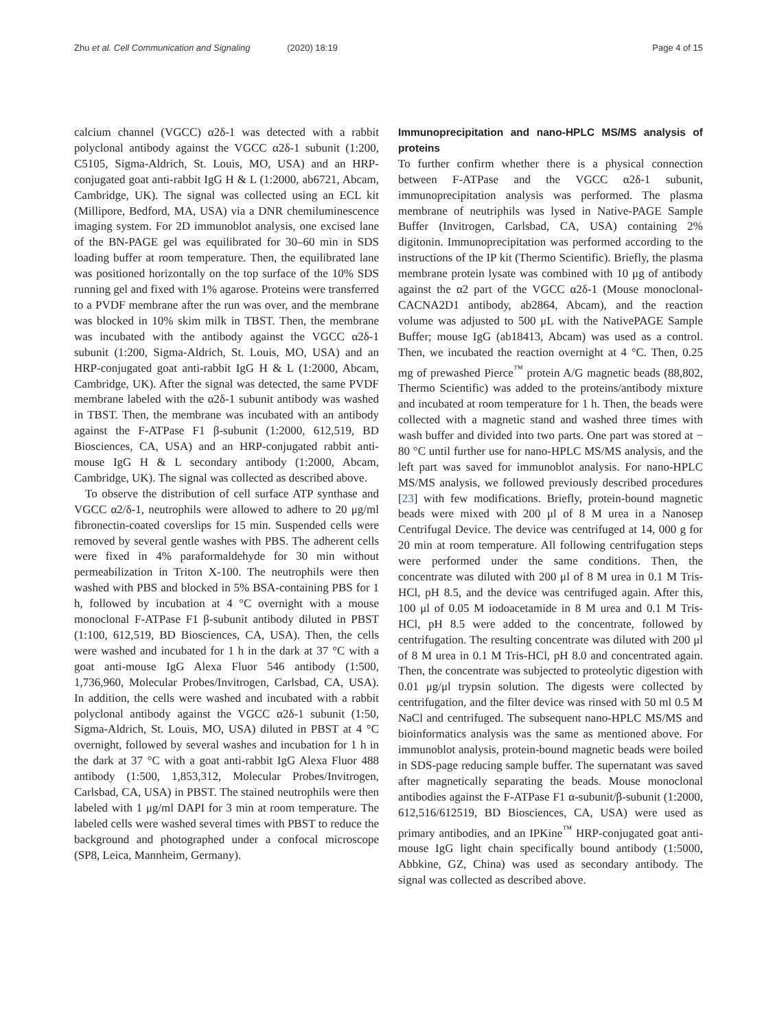Zhu et al. Cell Communication and Signaling (2020) 18:19
Page 4 of 15
calcium channel (VGCC) α2δ-1 was detected with a rabbit polyclonal antibody against the VGCC α2δ-1 subunit (1:200, C5105, Sigma-Aldrich, St. Louis, MO, USA) and an HRP-conjugated goat anti-rabbit IgG H & L (1:2000, ab6721, Abcam, Cambridge, UK). The signal was collected using an ECL kit (Millipore, Bedford, MA, USA) via a DNR chemiluminescence imaging system. For 2D immunoblot analysis, one excised lane of the BN-PAGE gel was equilibrated for 30–60 min in SDS loading buffer at room temperature. Then, the equilibrated lane was positioned horizontally on the top surface of the 10% SDS running gel and fixed with 1% agarose. Proteins were transferred to a PVDF membrane after the run was over, and the membrane was blocked in 10% skim milk in TBST. Then, the membrane was incubated with the antibody against the VGCC α2δ-1 subunit (1:200, Sigma-Aldrich, St. Louis, MO, USA) and an HRP-conjugated goat anti-rabbit IgG H & L (1:2000, Abcam, Cambridge, UK). After the signal was detected, the same PVDF membrane labeled with the α2δ-1 subunit antibody was washed in TBST. Then, the membrane was incubated with an antibody against the F-ATPase F1 β-subunit (1:2000, 612,519, BD Biosciences, CA, USA) and an HRP-conjugated rabbit anti-mouse IgG H & L secondary antibody (1:2000, Abcam, Cambridge, UK). The signal was collected as described above.
To observe the distribution of cell surface ATP synthase and VGCC α2/δ-1, neutrophils were allowed to adhere to 20 μg/ml fibronectin-coated coverslips for 15 min. Suspended cells were removed by several gentle washes with PBS. The adherent cells were fixed in 4% paraformaldehyde for 30 min without permeabilization in Triton X-100. The neutrophils were then washed with PBS and blocked in 5% BSA-containing PBS for 1 h, followed by incubation at 4 °C overnight with a mouse monoclonal F-ATPase F1 β-subunit antibody diluted in PBST (1:100, 612,519, BD Biosciences, CA, USA). Then, the cells were washed and incubated for 1 h in the dark at 37 °C with a goat anti-mouse IgG Alexa Fluor 546 antibody (1:500, 1,736,960, Molecular Probes/Invitrogen, Carlsbad, CA, USA). In addition, the cells were washed and incubated with a rabbit polyclonal antibody against the VGCC α2δ-1 subunit (1:50, Sigma-Aldrich, St. Louis, MO, USA) diluted in PBST at 4 °C overnight, followed by several washes and incubation for 1 h in the dark at 37 °C with a goat anti-rabbit IgG Alexa Fluor 488 antibody (1:500, 1,853,312, Molecular Probes/Invitrogen, Carlsbad, CA, USA) in PBST. The stained neutrophils were then labeled with 1 μg/ml DAPI for 3 min at room temperature. The labeled cells were washed several times with PBST to reduce the background and photographed under a confocal microscope (SP8, Leica, Mannheim, Germany).
Immunoprecipitation and nano-HPLC MS/MS analysis of proteins
To further confirm whether there is a physical connection between F-ATPase and the VGCC α2δ-1 subunit, immunoprecipitation analysis was performed. The plasma membrane of neutriphils was lysed in Native-PAGE Sample Buffer (Invitrogen, Carlsbad, CA, USA) containing 2% digitonin. Immunoprecipitation was performed according to the instructions of the IP kit (Thermo Scientific). Briefly, the plasma membrane protein lysate was combined with 10 μg of antibody against the α2 part of the VGCC α2δ-1 (Mouse monoclonal-CACNA2D1 antibody, ab2864, Abcam), and the reaction volume was adjusted to 500 μL with the NativePAGE Sample Buffer; mouse IgG (ab18413, Abcam) was used as a control. Then, we incubated the reaction overnight at 4 °C. Then, 0.25 mg of prewashed Pierce<sup>™</sup> protein A/G magnetic beads (88,802, Thermo Scientific) was added to the proteins/antibody mixture and incubated at room temperature for 1 h. Then, the beads were collected with a magnetic stand and washed three times with wash buffer and divided into two parts. One part was stored at − 80 °C until further use for nano-HPLC MS/MS analysis, and the left part was saved for immunoblot analysis. For nano-HPLC MS/MS analysis, we followed previously described procedures [23] with few modifications. Briefly, protein-bound magnetic beads were mixed with 200 μl of 8 M urea in a Nanosep Centrifugal Device. The device was centrifuged at 14, 000 g for 20 min at room temperature. All following centrifugation steps were performed under the same conditions. Then, the concentrate was diluted with 200 μl of 8 M urea in 0.1 M Tris-HCl, pH 8.5, and the device was centrifuged again. After this, 100 μl of 0.05 M iodoacetamide in 8 M urea and 0.1 M Tris-HCl, pH 8.5 were added to the concentrate, followed by centrifugation. The resulting concentrate was diluted with 200 μl of 8 M urea in 0.1 M Tris-HCl, pH 8.0 and concentrated again. Then, the concentrate was subjected to proteolytic digestion with 0.01 μg/μl trypsin solution. The digests were collected by centrifugation, and the filter device was rinsed with 50 ml 0.5 M NaCl and centrifuged. The subsequent nano-HPLC MS/MS and bioinformatics analysis was the same as mentioned above. For immunoblot analysis, protein-bound magnetic beads were boiled in SDS-page reducing sample buffer. The supernatant was saved after magnetically separating the beads. Mouse monoclonal antibodies against the F-ATPase F1 α-subunit/β-subunit (1:2000, 612,516/612519, BD Biosciences, CA, USA) were used as primary antibodies, and an IPKine<sup>™</sup> HRP-conjugated goat anti-mouse IgG light chain specifically bound antibody (1:5000, Abbkine, GZ, China) was used as secondary antibody. The signal was collected as described above.